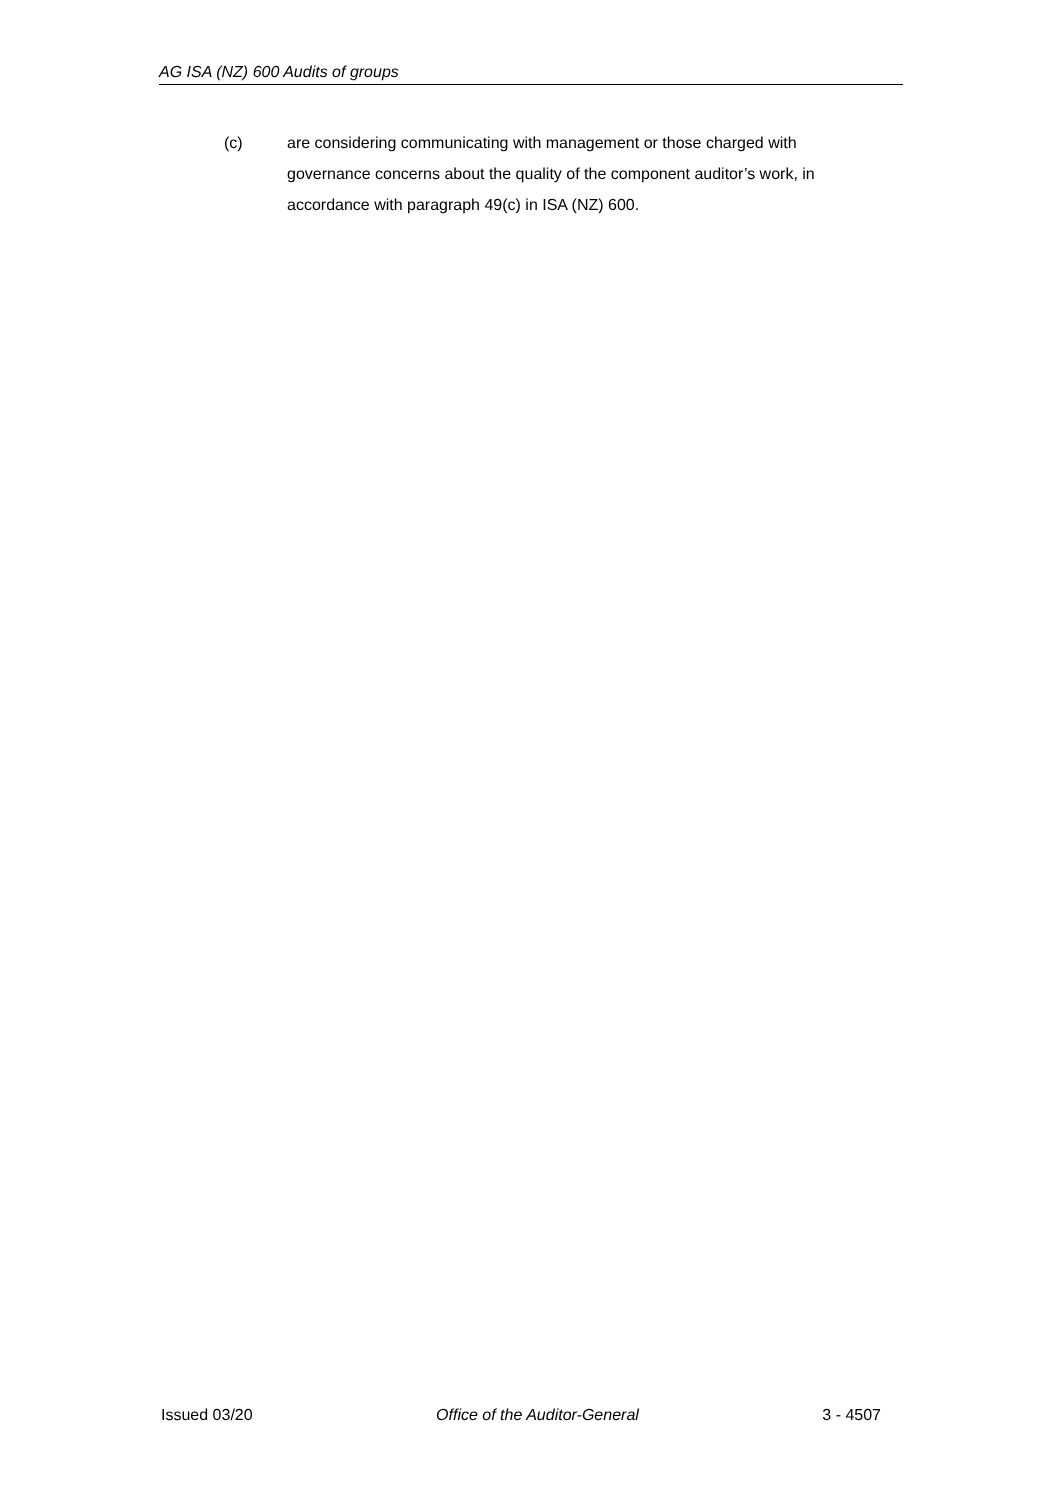AG ISA (NZ) 600 Audits of groups
(c) are considering communicating with management or those charged with governance concerns about the quality of the component auditor’s work, in accordance with paragraph 49(c) in ISA (NZ) 600.
Issued 03/20 Office of the Auditor-General 3 - 4507